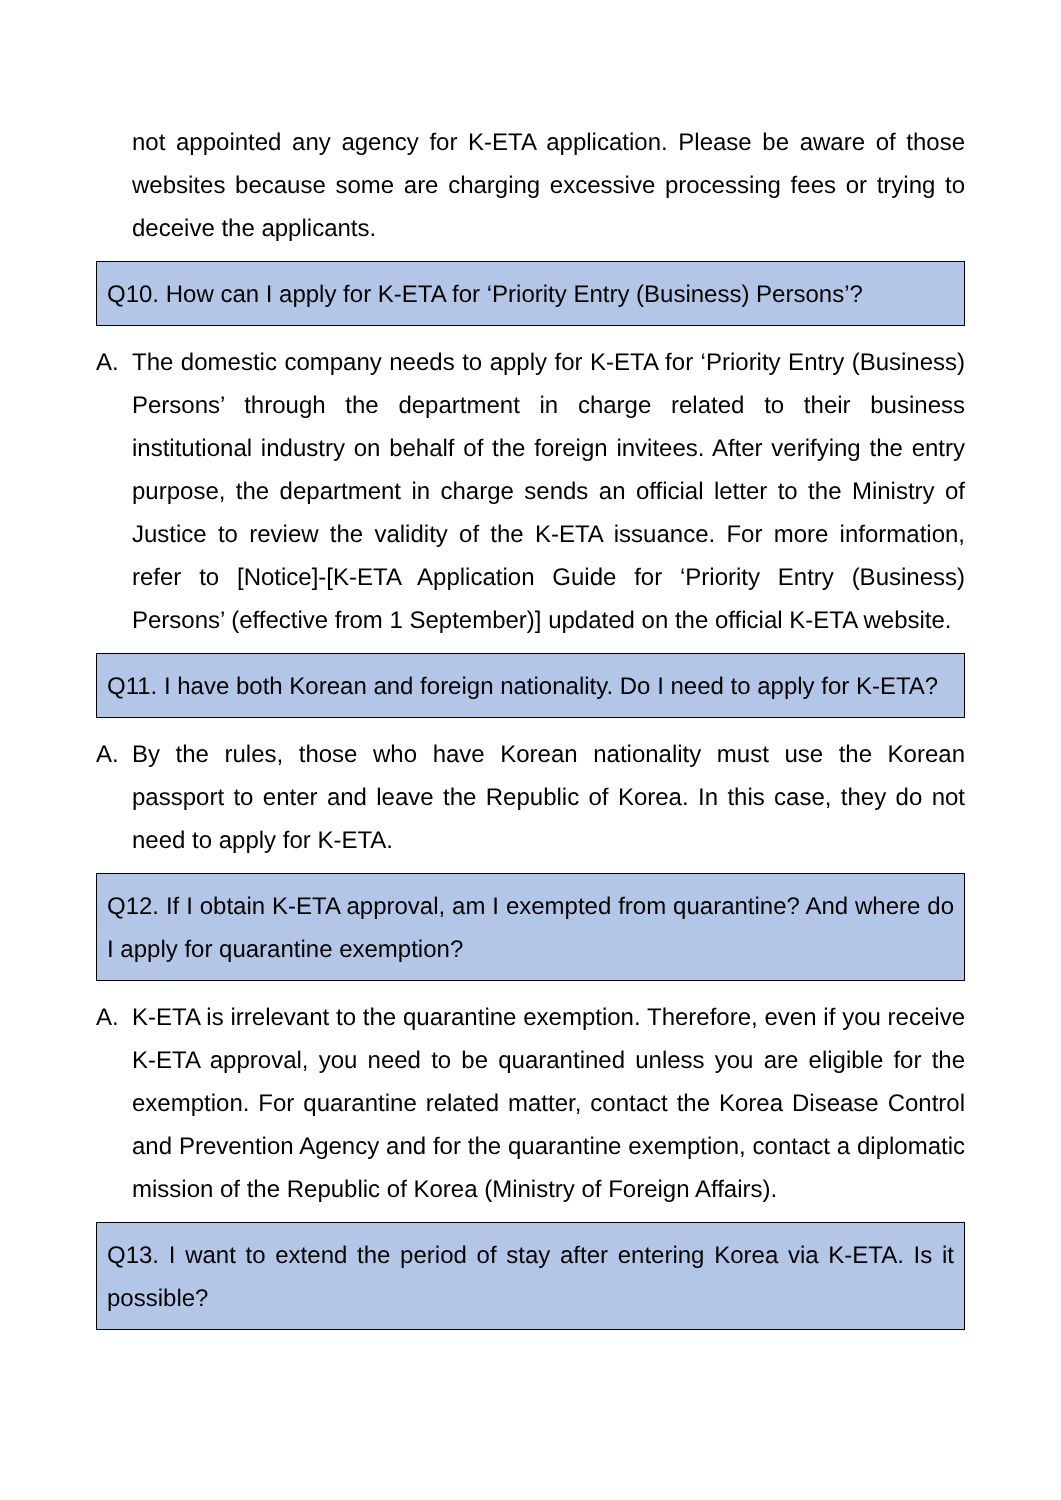not appointed any agency for K-ETA application. Please be aware of those websites because some are charging excessive processing fees or trying to deceive the applicants.
Q10. How can I apply for K-ETA for ‘Priority Entry (Business) Persons’?
A. The domestic company needs to apply for K-ETA for ‘Priority Entry (Business) Persons’ through the department in charge related to their business institutional industry on behalf of the foreign invitees. After verifying the entry purpose, the department in charge sends an official letter to the Ministry of Justice to review the validity of the K-ETA issuance. For more information, refer to [Notice]-[K-ETA Application Guide for ‘Priority Entry (Business) Persons’ (effective from 1 September)] updated on the official K-ETA website.
Q11. I have both Korean and foreign nationality. Do I need to apply for K-ETA?
A. By the rules, those who have Korean nationality must use the Korean passport to enter and leave the Republic of Korea. In this case, they do not need to apply for K-ETA.
Q12. If I obtain K-ETA approval, am I exempted from quarantine? And where do I apply for quarantine exemption?
A. K-ETA is irrelevant to the quarantine exemption. Therefore, even if you receive K-ETA approval, you need to be quarantined unless you are eligible for the exemption. For quarantine related matter, contact the Korea Disease Control and Prevention Agency and for the quarantine exemption, contact a diplomatic mission of the Republic of Korea (Ministry of Foreign Affairs).
Q13. I want to extend the period of stay after entering Korea via K-ETA. Is it possible?